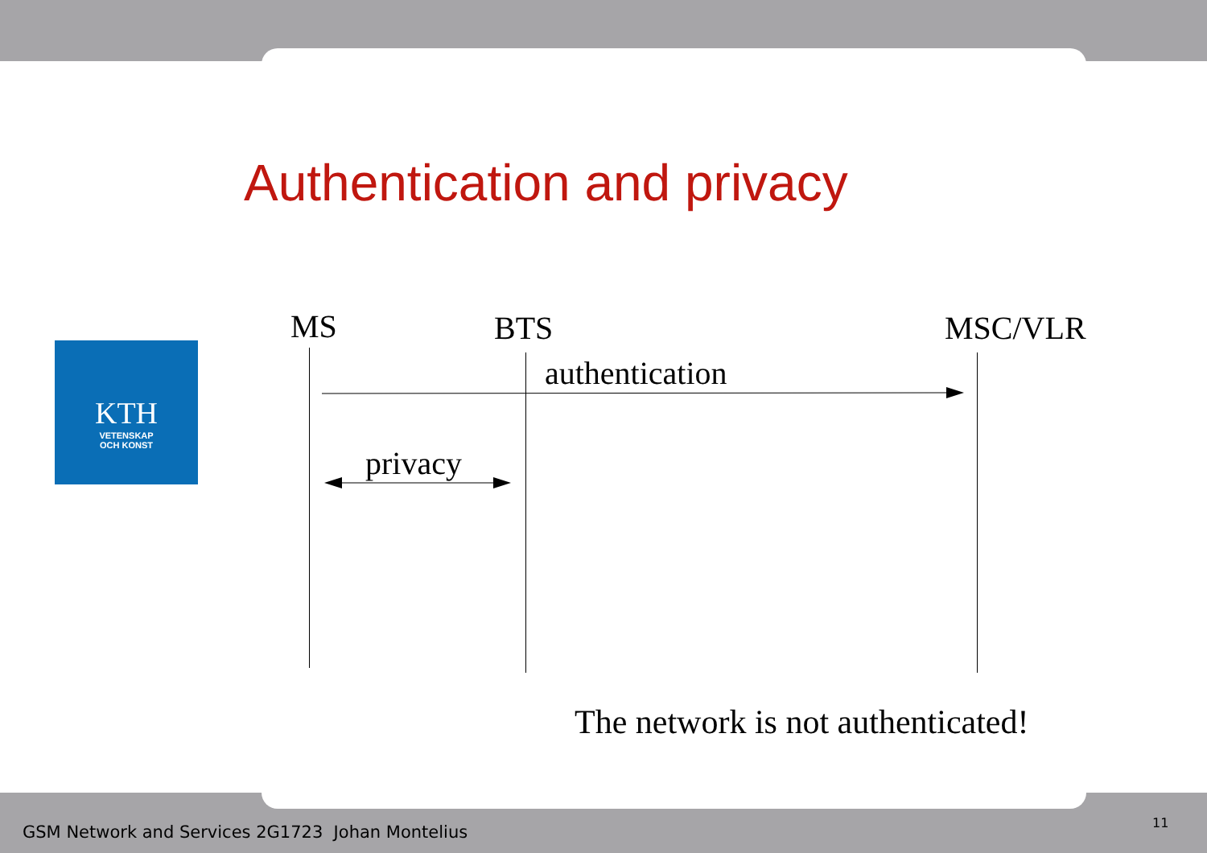Authentication and privacy
KTH
VETENSKAP
OCH KONST
MS BTS MSC/VLR
authentication
privacy
The network is not authenticated!
GSM Network and Services 2G1723 Johan Montelius
11